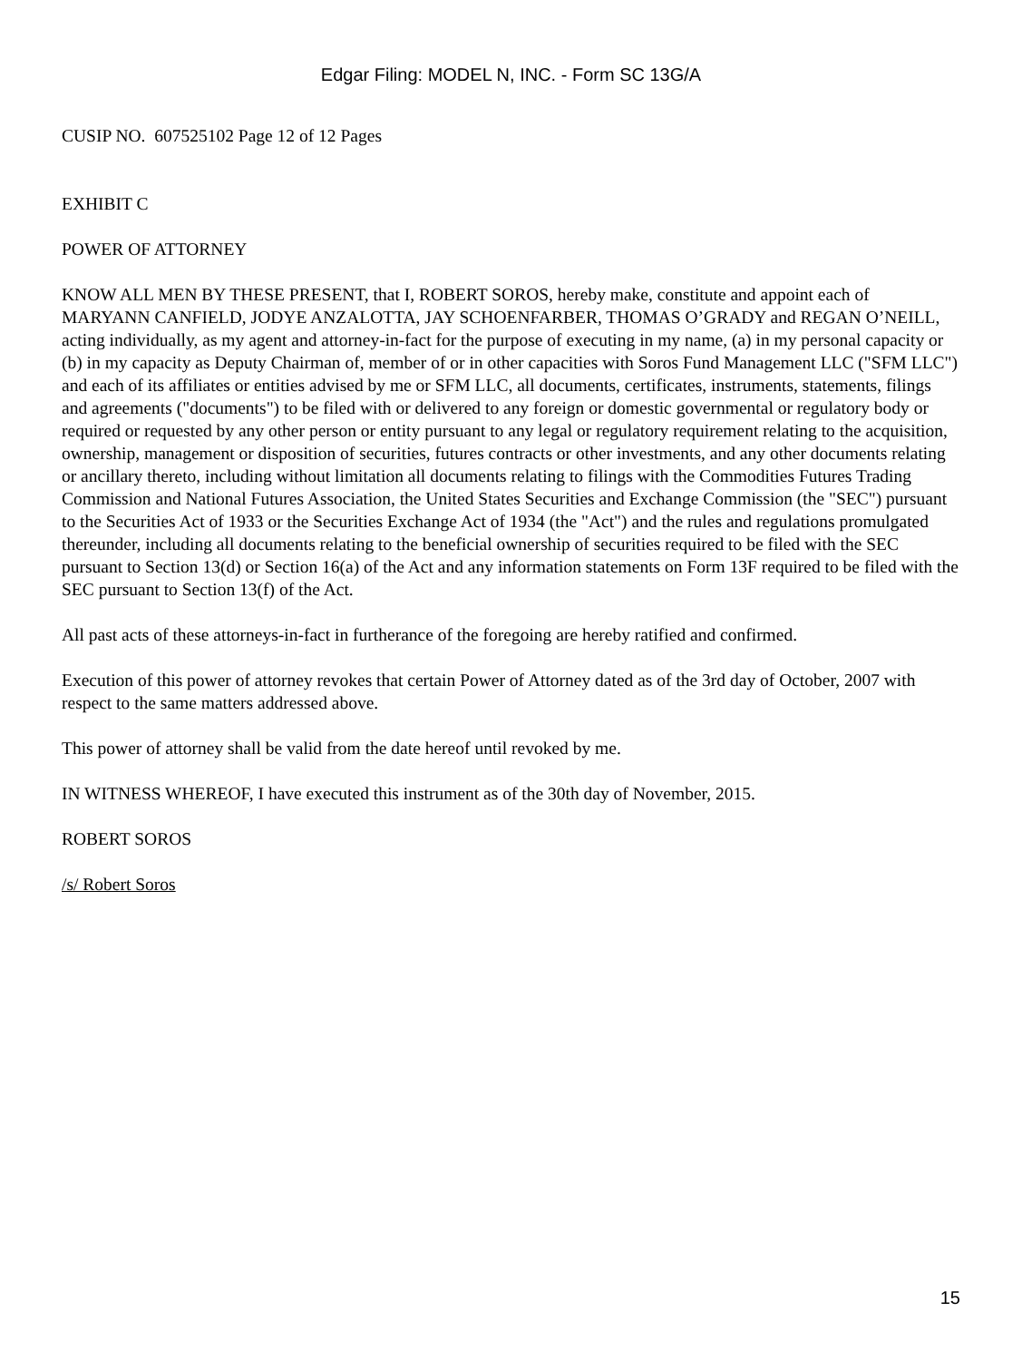Edgar Filing: MODEL N, INC. - Form SC 13G/A
CUSIP NO. 607525102 Page 12 of 12 Pages
EXHIBIT C
POWER OF ATTORNEY
KNOW ALL MEN BY THESE PRESENT, that I, ROBERT SOROS, hereby make, constitute and appoint each of MARYANN CANFIELD, JODYE ANZALOTTA, JAY SCHOENFARBER, THOMAS O’GRADY and REGAN O’NEILL, acting individually, as my agent and attorney-in-fact for the purpose of executing in my name, (a) in my personal capacity or (b) in my capacity as Deputy Chairman of, member of or in other capacities with Soros Fund Management LLC ("SFM LLC") and each of its affiliates or entities advised by me or SFM LLC, all documents, certificates, instruments, statements, filings and agreements ("documents") to be filed with or delivered to any foreign or domestic governmental or regulatory body or required or requested by any other person or entity pursuant to any legal or regulatory requirement relating to the acquisition, ownership, management or disposition of securities, futures contracts or other investments, and any other documents relating or ancillary thereto, including without limitation all documents relating to filings with the Commodities Futures Trading Commission and National Futures Association, the United States Securities and Exchange Commission (the "SEC") pursuant to the Securities Act of 1933 or the Securities Exchange Act of 1934 (the "Act") and the rules and regulations promulgated thereunder, including all documents relating to the beneficial ownership of securities required to be filed with the SEC pursuant to Section 13(d) or Section 16(a) of the Act and any information statements on Form 13F required to be filed with the SEC pursuant to Section 13(f) of the Act.
All past acts of these attorneys-in-fact in furtherance of the foregoing are hereby ratified and confirmed.
Execution of this power of attorney revokes that certain Power of Attorney dated as of the 3rd day of October, 2007 with respect to the same matters addressed above.
This power of attorney shall be valid from the date hereof until revoked by me.
IN WITNESS WHEREOF, I have executed this instrument as of the 30th day of November, 2015.
ROBERT SOROS
/s/ Robert Soros
15